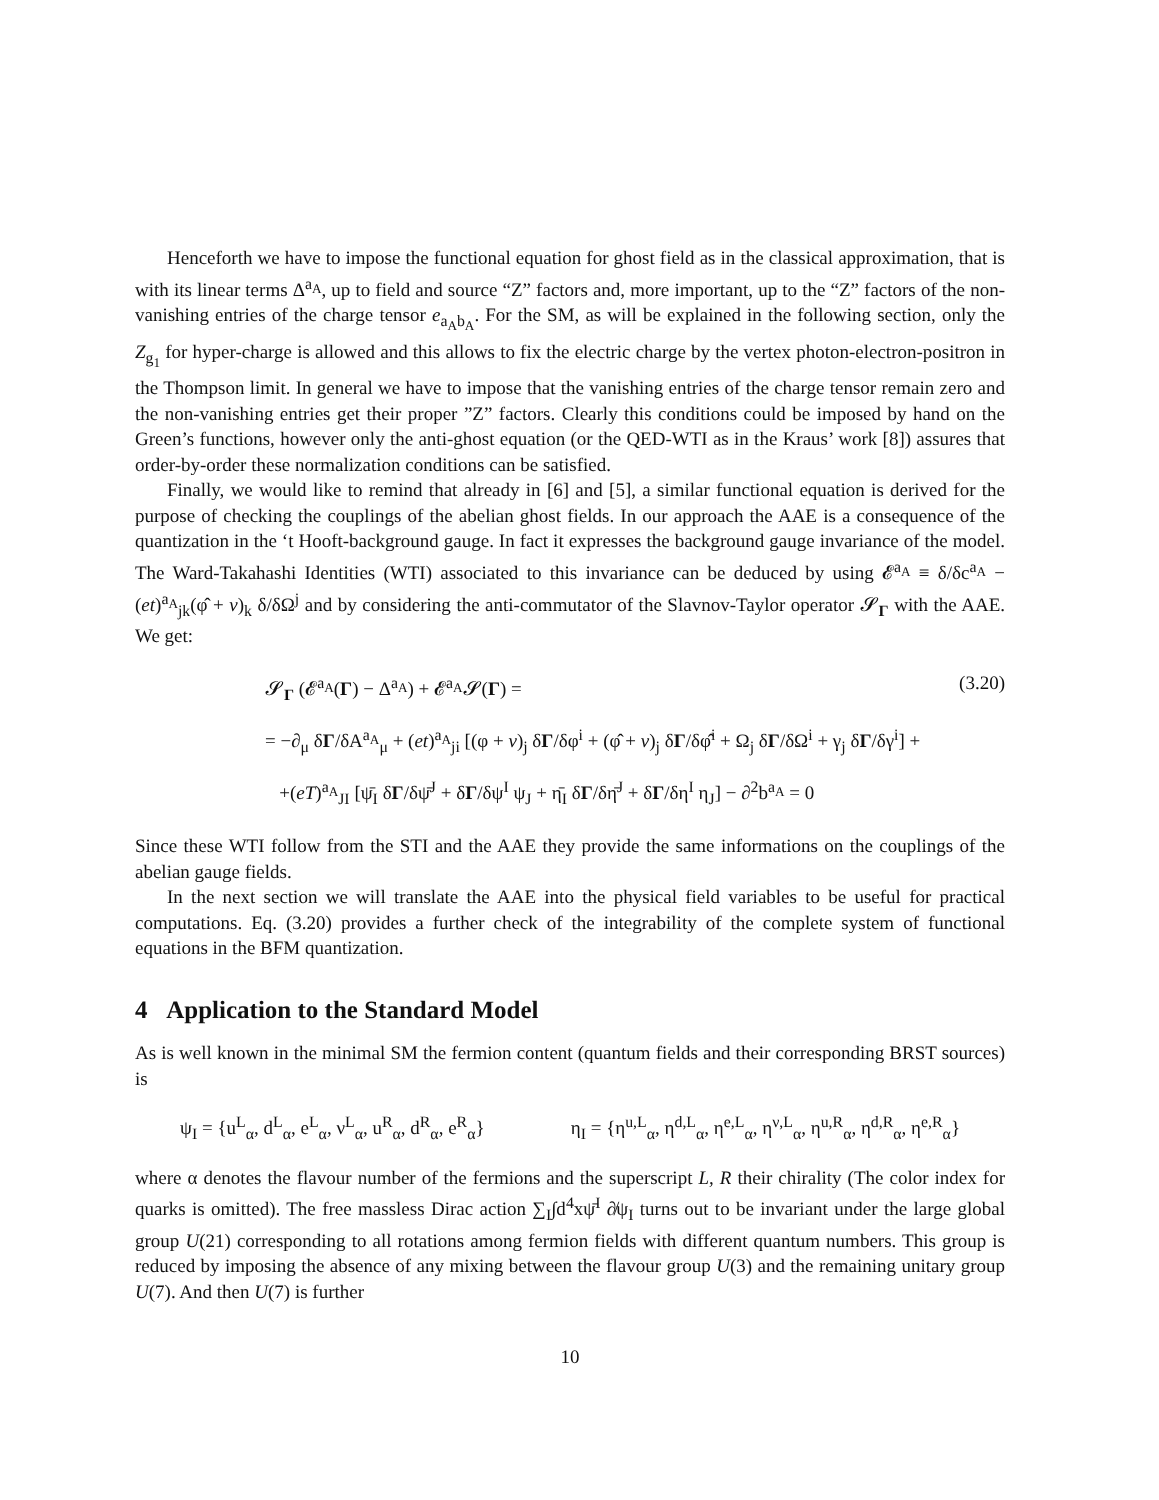Henceforth we have to impose the functional equation for ghost field as in the classical approximation, that is with its linear terms Δ<sup>a<sub>A</sub></sup>, up to field and source “Z” factors and, more important, up to the “Z” factors of the non-vanishing entries of the charge tensor e<sub>a<sub>A</sub>b<sub>A</sub></sub>. For the SM, as will be explained in the following section, only the Z<sub>g<sub>1</sub></sub> for hyper-charge is allowed and this allows to fix the electric charge by the vertex photon-electron-positron in the Thompson limit. In general we have to impose that the vanishing entries of the charge tensor remain zero and the non-vanishing entries get their proper ”Z” factors. Clearly this conditions could be imposed by hand on the Green’s functions, however only the anti-ghost equation (or the QED-WTI as in the Kraus’ work [8]) assures that order-by-order these normalization conditions can be satisfied.
Finally, we would like to remind that already in [6] and [5], a similar functional equation is derived for the purpose of checking the couplings of the abelian ghost fields. In our approach the AAE is a consequence of the quantization in the ‘t Hooft-background gauge. In fact it expresses the background gauge invariance of the model. The Ward-Takahashi Identities (WTI) associated to this invariance can be deduced by using 𝓔<sup>a<sub>A</sub></sup> ≡ δ/δc<sup>a<sub>A</sub></sup> − (et)<sup>a<sub>A</sub></sup><sub>jk</sub>(φ̂ + v)<sub>k</sub> δ/δΩ<sup>j</sup> and by considering the anti-commutator of the Slavnov-Taylor operator 𝓢<sub>Γ</sub> with the AAE. We get:
𝓢<sub>Γ</sub> (𝓔<sup>a<sub>A</sub></sup>(Γ) − Δ<sup>a<sub>A</sub></sup>) + 𝓔<sup>a<sub>A</sub></sup>𝓢(Γ) =
= −∂<sub>μ</sub> δΓ/δA<sup>a<sub>A</sub></sup><sub>μ</sub> + (et)<sup>a<sub>A</sub></sup><sub>ji</sub> [(φ + v)<sub>j</sub> δΓ/δφ<sup>i</sup> + (φ̂ + v)<sub>j</sub> δΓ/δφ̂<sup>i</sup> + Ω<sub>j</sub> δΓ/δΩ<sup>i</sup> + γ<sub>j</sub> δΓ/δγ<sup>i</sup>] +
+(eT)<sup>a<sub>A</sub></sup><sub>JI</sub> [ψ̄<sub>I</sub> δΓ/δψ̄<sup>J</sup> + δΓ/δψ<sup>I</sup> ψ<sub>J</sub> + η̄<sub>I</sub> δΓ/δη̄<sup>J</sup> + δΓ/δη<sup>I</sup> η<sub>J</sub>] − ∂<sup>2</sup>b<sup>a<sub>A</sub></sup> = 0
(3.20)
Since these WTI follow from the STI and the AAE they provide the same informations on the couplings of the abelian gauge fields.
In the next section we will translate the AAE into the physical field variables to be useful for practical computations. Eq. (3.20) provides a further check of the integrability of the complete system of functional equations in the BFM quantization.
4 Application to the Standard Model
As is well known in the minimal SM the fermion content (quantum fields and their corresponding BRST sources) is
ψ<sub>I</sub> = {u<sup>L</sup><sub>α</sub>, d<sup>L</sup><sub>α</sub>, e<sup>L</sup><sub>α</sub>, ν<sup>L</sup><sub>α</sub>, u<sup>R</sup><sub>α</sub>, d<sup>R</sup><sub>α</sub>, e<sup>R</sup><sub>α</sub>} η<sub>I</sub> = {η<sup>u,L</sup><sub>α</sub>, η<sup>d,L</sup><sub>α</sub>, η<sup>e,L</sup><sub>α</sub>, η<sup>ν,L</sup><sub>α</sub>, η<sup>u,R</sup><sub>α</sub>, η<sup>d,R</sup><sub>α</sub>, η<sup>e,R</sup><sub>α</sub>}
where α denotes the flavour number of the fermions and the superscript L, R their chirality (The color index for quarks is omitted). The free massless Dirac action ∑<sub>I</sub>∫d<sup>4</sup>xψ̄<sup>I</sup> ∂̸ψ<sub>I</sub> turns out to be invariant under the large global group U(21) corresponding to all rotations among fermion fields with different quantum numbers. This group is reduced by imposing the absence of any mixing between the flavour group U(3) and the remaining unitary group U(7). And then U(7) is further
10